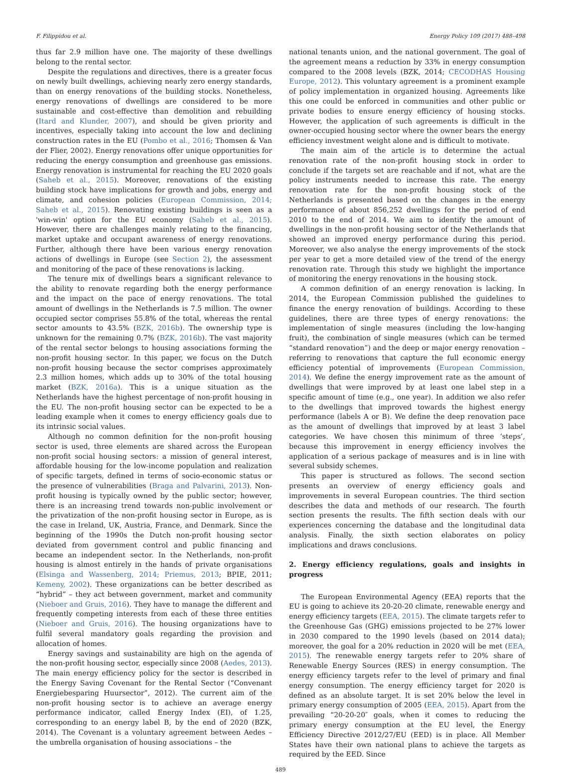F. Filippidou et al. Energy Policy 109 (2017) 488–498
thus far 2.9 million have one. The majority of these dwellings belong to the rental sector.
Despite the regulations and directives, there is a greater focus on newly built dwellings, achieving nearly zero energy standards, than on energy renovations of the building stocks. Nonetheless, energy renovations of dwellings are considered to be more sustainable and cost-effective than demolition and rebuilding (Itard and Klunder, 2007), and should be given priority and incentives, especially taking into account the low and declining construction rates in the EU (Pombo et al., 2016; Thomsen & Van der Flier, 2002). Energy renovations offer unique opportunities for reducing the energy consumption and greenhouse gas emissions. Energy renovation is instrumental for reaching the EU 2020 goals (Saheb et al., 2015). Moreover, renovations of the existing building stock have implications for growth and jobs, energy and climate, and cohesion policies (European Commission, 2014; Saheb et al., 2015). Renovating existing buildings is seen as a 'win-win' option for the EU economy (Saheb et al., 2015). However, there are challenges mainly relating to the financing, market uptake and occupant awareness of energy renovations. Further, although there have been various energy renovation actions of dwellings in Europe (see Section 2), the assessment and monitoring of the pace of these renovations is lacking.
The tenure mix of dwellings bears a significant relevance to the ability to renovate regarding both the energy performance and the impact on the pace of energy renovations. The total amount of dwellings in the Netherlands is 7.5 million. The owner occupied sector comprises 55.8% of the total, whereas the rental sector amounts to 43.5% (BZK, 2016b). The ownership type is unknown for the remaining 0.7% (BZK, 2016b). The vast majority of the rental sector belongs to housing associations forming the non-profit housing sector. In this paper, we focus on the Dutch non-profit housing because the sector comprises approximately 2.3 million homes, which adds up to 30% of the total housing market (BZK, 2016a). This is a unique situation as the Netherlands have the highest percentage of non-profit housing in the EU. The non-profit housing sector can be expected to be a leading example when it comes to energy efficiency goals due to its intrinsic social values.
Although no common definition for the non-profit housing sector is used, three elements are shared across the European non-profit social housing sectors: a mission of general interest, affordable housing for the low-income population and realization of specific targets, defined in terms of socio-economic status or the presence of vulnerabilities (Braga and Palvarini, 2013). Non-profit housing is typically owned by the public sector; however, there is an increasing trend towards non-public involvement or the privatization of the non-profit housing sector in Europe, as is the case in Ireland, UK, Austria, France, and Denmark. Since the beginning of the 1990s the Dutch non-profit housing sector deviated from government control and public financing and became an independent sector. In the Netherlands, non-profit housing is almost entirely in the hands of private organisations (Elsinga and Wassenberg, 2014; Priemus, 2013; BPIE, 2011; Kemeny, 2002). These organizations can be better described as “hybrid” – they act between government, market and community (Nieboer and Gruis, 2016). They have to manage the different and frequently competing interests from each of these three entities (Nieboer and Gruis, 2016). The housing organizations have to fulfil several mandatory goals regarding the provision and allocation of homes.
Energy savings and sustainability are high on the agenda of the non-profit housing sector, especially since 2008 (Aedes, 2013). The main energy efficiency policy for the sector is described in the Energy Saving Covenant for the Rental Sector (“Convenant Energiebesparing Huursector”, 2012). The current aim of the non-profit housing sector is to achieve an average energy performance indicator, called Energy Index (EI), of 1.25, corresponding to an energy label B, by the end of 2020 (BZK, 2014). The Covenant is a voluntary agreement between Aedes – the umbrella organisation of housing associations – the
national tenants union, and the national government. The goal of the agreement means a reduction by 33% in energy consumption compared to the 2008 levels (BZK, 2014; CECODHAS Housing Europe, 2012). This voluntary agreement is a prominent example of policy implementation in organized housing. Agreements like this one could be enforced in communities and other public or private bodies to ensure energy efficiency of housing stocks. However, the application of such agreements is difficult in the owner-occupied housing sector where the owner bears the energy efficiency investment weight alone and is difficult to motivate.
The main aim of the article is to determine the actual renovation rate of the non-profit housing stock in order to conclude if the targets set are reachable and if not, what are the policy instruments needed to increase this rate. The energy renovation rate for the non-profit housing stock of the Netherlands is presented based on the changes in the energy performance of about 856,252 dwellings for the period of end 2010 to the end of 2014. We aim to identify the amount of dwellings in the non-profit housing sector of the Netherlands that showed an improved energy performance during this period. Moreover, we also analyse the energy improvements of the stock per year to get a more detailed view of the trend of the energy renovation rate. Through this study we highlight the importance of monitoring the energy renovations in the housing stock.
A common definition of an energy renovation is lacking. In 2014, the European Commission published the guidelines to finance the energy renovation of buildings. According to these guidelines, there are three types of energy renovations: the implementation of single measures (including the low-hanging fruit), the combination of single measures (which can be termed “standard renovation”) and the deep or major energy renovation – referring to renovations that capture the full economic energy efficiency potential of improvements (European Commission, 2014). We define the energy improvement rate as the amount of dwellings that were improved by at least one label step in a specific amount of time (e.g., one year). In addition we also refer to the dwellings that improved towards the highest energy performance (labels A or B). We define the deep renovation pace as the amount of dwellings that improved by at least 3 label categories. We have chosen this minimum of three ‘steps’, because this improvement in energy efficiency involves the application of a serious package of measures and is in line with several subsidy schemes.
This paper is structured as follows. The second section presents an overview of energy efficiency goals and improvements in several European countries. The third section describes the data and methods of our research. The fourth section presents the results. The fifth section deals with our experiences concerning the database and the longitudinal data analysis. Finally, the sixth section elaborates on policy implications and draws conclusions.
2. Energy efficiency regulations, goals and insights in progress
The European Environmental Agency (EEA) reports that the EU is going to achieve its 20-20-20 climate, renewable energy and energy efficiency targets (EEA, 2015). The climate targets refer to the Greenhouse Gas (GHG) emissions projected to be 27% lower in 2030 compared to the 1990 levels (based on 2014 data); moreover, the goal for a 20% reduction in 2020 will be met (EEA, 2015). The renewable energy targets refer to 20% share of Renewable Energy Sources (RES) in energy consumption. The energy efficiency targets refer to the level of primary and final energy consumption. The energy efficiency target for 2020 is defined as an absolute target. It is set 20% below the level in primary energy consumption of 2005 (EEA, 2015). Apart from the prevailing “20-20-20″ goals, when it comes to reducing the primary energy consumption at the EU level, the Energy Efficiency Directive 2012/27/EU (EED) is in place. All Member States have their own national plans to achieve the targets as required by the EED. Since
489